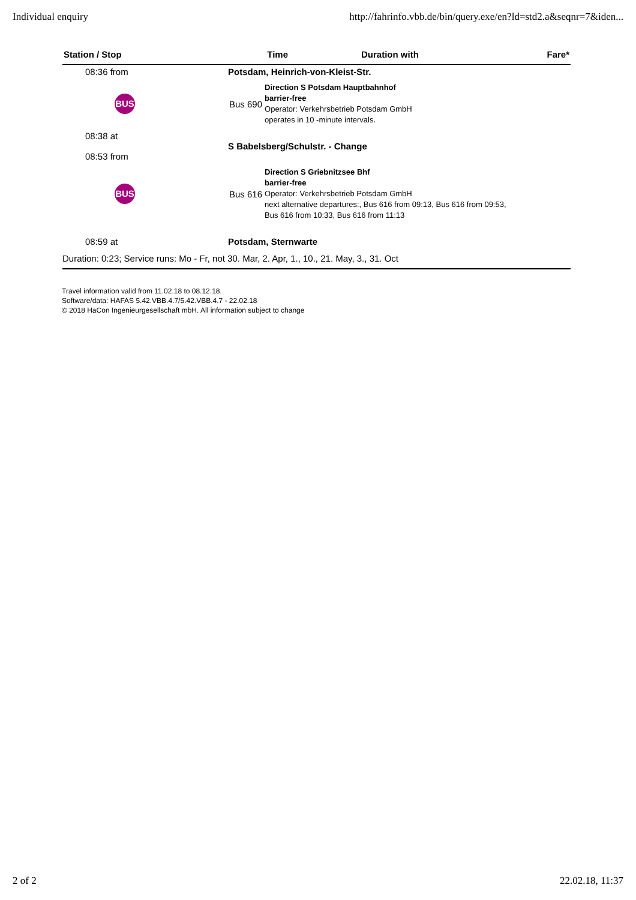Individual enquiry http://fahrinfo.vbb.de/bin/query.exe/en?ld=std2.a&seqnr=7&iden...
| Station / Stop | Time | Duration with | Fare* |
| --- | --- | --- | --- |
| 08:36 from | Potsdam, Heinrich-von-Kleist-Str. | | |
| BUS | / Bus 690 / Direction S Potsdam Hauptbahnhof barrier-free Operator: Verkehrsbetrieb Potsdam GmbH operates in 10 -minute intervals. / | | |
| 08:38 at 08:53 from | S Babelsberg/Schulstr. - Change | | |
| BUS | / Bus 616 / Direction S Griebnitzsee Bhf barrier-free Operator: Verkehrsbetrieb Potsdam GmbH next alternative departures:, Bus 616 from 09:13, Bus 616 from 09:53, Bus 616 from 10:33, Bus 616 from 11:13 / | | |
| 08:59 at | Potsdam, Sternwarte | | |
| Duration: 0:23; Service runs: Mo - Fr, not 30. Mar, 2. Apr, 1., 10., 21. May, 3., 31. Oct | | | |
Travel information valid from 11.02.18 to 08.12.18.
Software/data: HAFAS 5.42.VBB.4.7/5.42.VBB.4.7 - 22.02.18
© 2018 HaCon Ingenieurgesellschaft mbH. All information subject to change
2 of 2 22.02.18, 11:37